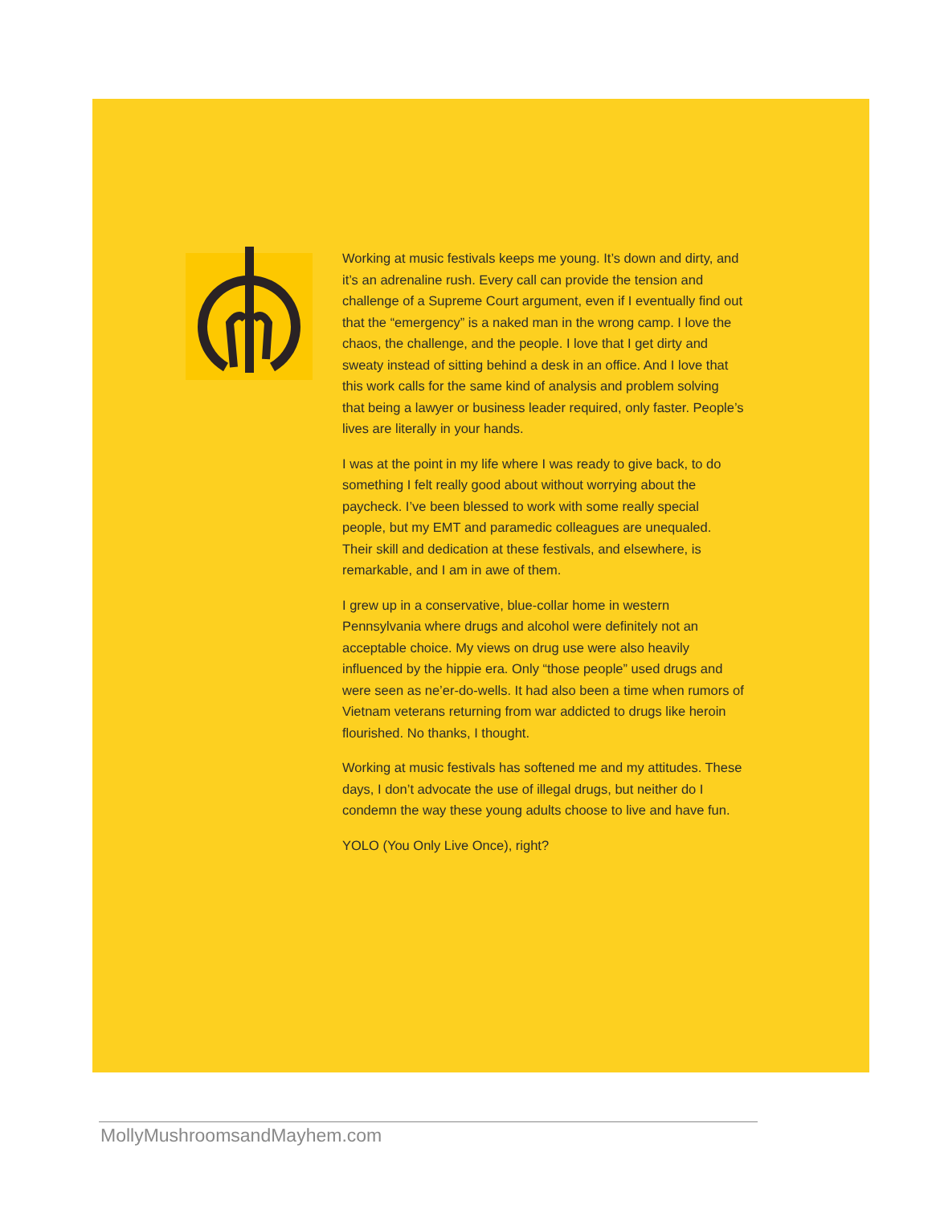Working at music festivals keeps me young. It’s down and dirty, and it’s an adrenaline rush. Every call can provide the tension and challenge of a Supreme Court argument, even if I eventually find out that the “emergency” is a naked man in the wrong camp. I love the chaos, the challenge, and the people. I love that I get dirty and sweaty instead of sitting behind a desk in an office. And I love that this work calls for the same kind of analysis and problem solving that being a lawyer or business leader required, only faster. People’s lives are literally in your hands.
I was at the point in my life where I was ready to give back, to do something I felt really good about without worrying about the paycheck. I’ve been blessed to work with some really special people, but my EMT and paramedic colleagues are unequaled. Their skill and dedication at these festivals, and elsewhere, is remarkable, and I am in awe of them.
I grew up in a conservative, blue-collar home in western Pennsylvania where drugs and alcohol were definitely not an acceptable choice. My views on drug use were also heavily influenced by the hippie era. Only “those people” used drugs and were seen as ne’er-do-wells. It had also been a time when rumors of Vietnam veterans returning from war addicted to drugs like heroin flourished. No thanks, I thought.
Working at music festivals has softened me and my attitudes. These days, I don’t advocate the use of illegal drugs, but neither do I condemn the way these young adults choose to live and have fun.
YOLO (You Only Live Once), right?
MollyMushroomsandMayhem.com